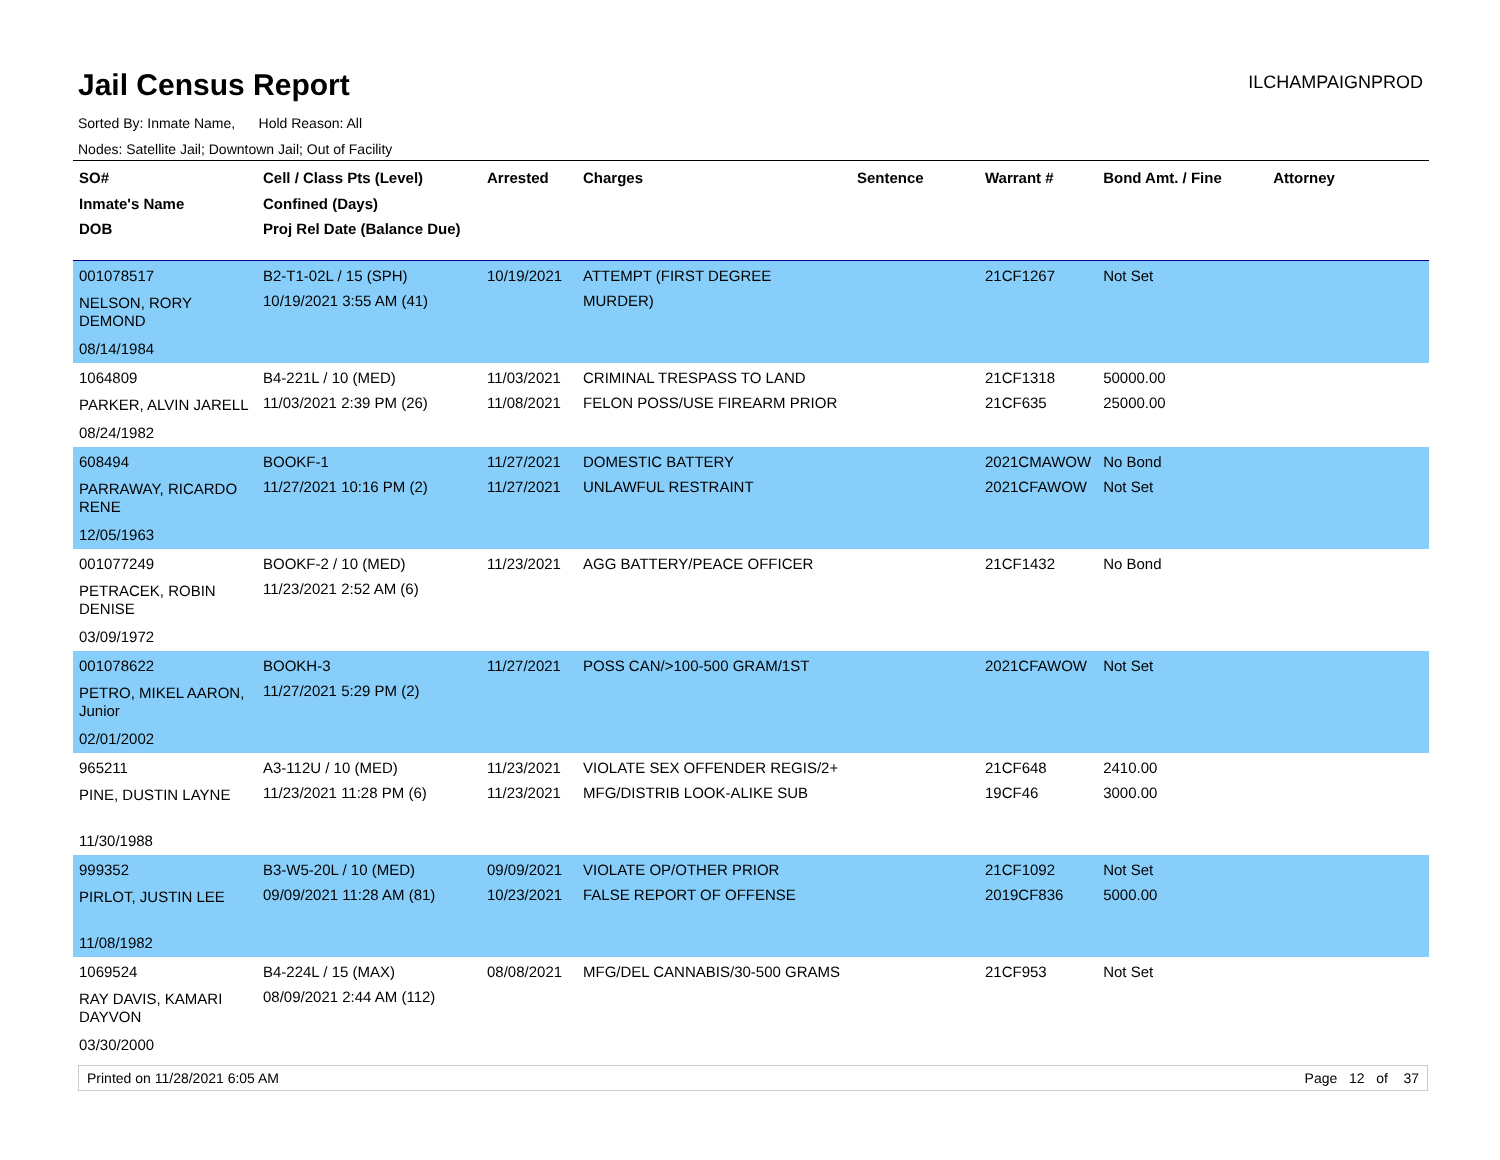Jail Census Report
ILCHAMPAIGNPROD
Sorted By: Inmate Name, Hold Reason: All
Nodes: Satellite Jail; Downtown Jail; Out of Facility
| SO# Inmate's Name DOB | Cell / Class Pts (Level) Confined (Days) Proj Rel Date (Balance Due) | Arrested | Charges | Sentence | Warrant # | Bond Amt. / Fine | Attorney |
| --- | --- | --- | --- | --- | --- | --- | --- |
| 001078517 NELSON, RORY DEMOND 08/14/1984 | B2-T1-02L / 15 (SPH) 10/19/2021 3:55 AM (41) | 10/19/2021 | ATTEMPT (FIRST DEGREE MURDER) | | 21CF1267 | Not Set | |
| 1064809 PARKER, ALVIN JARELL 08/24/1982 | B4-221L / 10 (MED) 11/03/2021 2:39 PM (26) | 11/03/2021 11/08/2021 | CRIMINAL TRESPASS TO LAND FELON POSS/USE FIREARM PRIOR | | 21CF1318 21CF635 | 50000.00 25000.00 | |
| 608494 PARRAWAY, RICARDO RENE 12/05/1963 | BOOKF-1 11/27/2021 10:16 PM (2) | 11/27/2021 11/27/2021 | DOMESTIC BATTERY UNLAWFUL RESTRAINT | | 2021CMAWOW 2021CFAWOW | No Bond Not Set | |
| 001077249 PETRACEK, ROBIN DENISE 03/09/1972 | BOOKF-2 / 10 (MED) 11/23/2021 2:52 AM (6) | 11/23/2021 | AGG BATTERY/PEACE OFFICER | | 21CF1432 | No Bond | |
| 001078622 PETRO, MIKEL AARON, Junior 02/01/2002 | BOOKH-3 11/27/2021 5:29 PM (2) | 11/27/2021 | POSS CAN/>100-500 GRAM/1ST | | 2021CFAWOW | Not Set | |
| 965211 PINE, DUSTIN LAYNE 11/30/1988 | A3-112U / 10 (MED) 11/23/2021 11:28 PM (6) | 11/23/2021 11/23/2021 | VIOLATE SEX OFFENDER REGIS/2+ MFG/DISTRIB LOOK-ALIKE SUB | | 21CF648 19CF46 | 2410.00 3000.00 | |
| 999352 PIRLOT, JUSTIN LEE 11/08/1982 | B3-W5-20L / 10 (MED) 09/09/2021 11:28 AM (81) | 09/09/2021 10/23/2021 | VIOLATE OP/OTHER PRIOR FALSE REPORT OF OFFENSE | | 21CF1092 2019CF836 | Not Set 5000.00 | |
| 1069524 RAY DAVIS, KAMARI DAYVON 03/30/2000 | B4-224L / 15 (MAX) 08/09/2021 2:44 AM (112) | 08/08/2021 | MFG/DEL CANNABIS/30-500 GRAMS | | 21CF953 | Not Set | |
Printed on 11/28/2021 6:05 AM Page 12 of 37